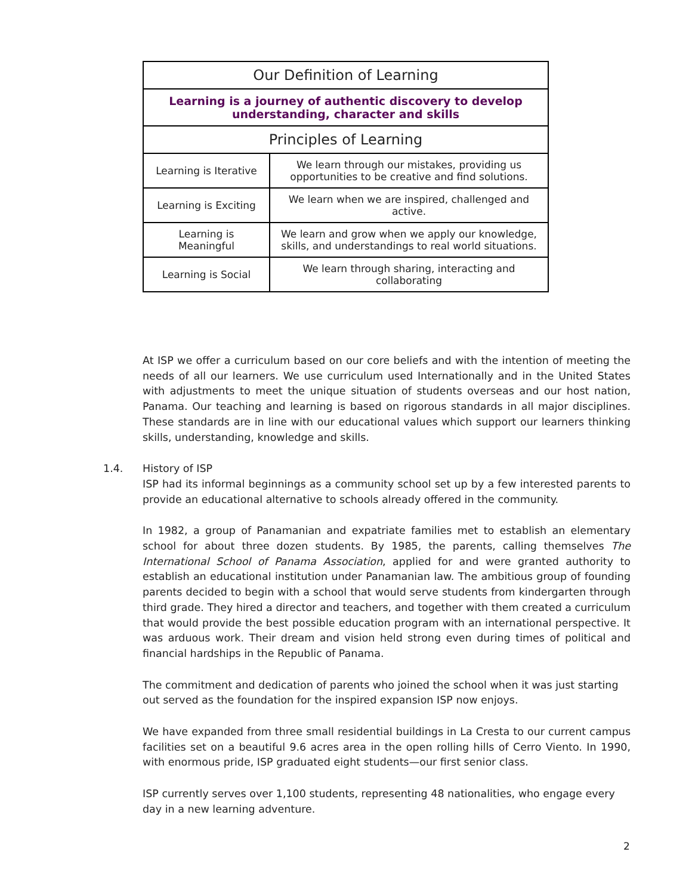| Our Definition of Learning | |
| --- | --- |
| Learning is a journey of authentic discovery to develop understanding, character and skills | |
| Principles of Learning | |
| Learning is Iterative | We learn through our mistakes, providing us opportunities to be creative and find solutions. |
| Learning is Exciting | We learn when we are inspired, challenged and active. |
| Learning is Meaningful | We learn and grow when we apply our knowledge, skills, and understandings to real world situations. |
| Learning is Social | We learn through sharing, interacting and collaborating |
At ISP we offer a curriculum based on our core beliefs and with the intention of meeting the needs of all our learners. We use curriculum used Internationally and in the United States with adjustments to meet the unique situation of students overseas and our host nation, Panama. Our teaching and learning is based on rigorous standards in all major disciplines. These standards are in line with our educational values which support our learners thinking skills, understanding, knowledge and skills.
1.4. History of ISP
ISP had its informal beginnings as a community school set up by a few interested parents to provide an educational alternative to schools already offered in the community.
In 1982, a group of Panamanian and expatriate families met to establish an elementary school for about three dozen students. By 1985, the parents, calling themselves The International School of Panama Association, applied for and were granted authority to establish an educational institution under Panamanian law. The ambitious group of founding parents decided to begin with a school that would serve students from kindergarten through third grade. They hired a director and teachers, and together with them created a curriculum that would provide the best possible education program with an international perspective. It was arduous work. Their dream and vision held strong even during times of political and financial hardships in the Republic of Panama.
The commitment and dedication of parents who joined the school when it was just starting out served as the foundation for the inspired expansion ISP now enjoys.
We have expanded from three small residential buildings in La Cresta to our current campus facilities set on a beautiful 9.6 acres area in the open rolling hills of Cerro Viento. In 1990, with enormous pride, ISP graduated eight students—our first senior class.
ISP currently serves over 1,100 students, representing 48 nationalities, who engage every day in a new learning adventure.
2